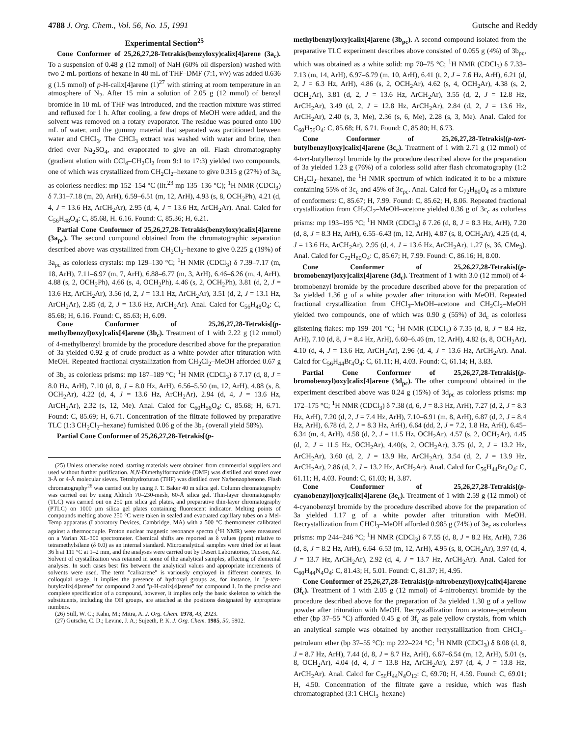4788 J. Org. Chem., Vol. 56, No. 15, 1991 Gutsche and Reddy
Experimental Section<sup>25</sup>
Cone Conformer of 25,26,27,28-Tetrakis(benzyloxy)calix[4]arene (3a<sub>c</sub>). To a suspension of 0.48 g (12 mmol) of NaH (60% oil dispersion) washed with two 2-mL portions of hexane in 40 mL of THF–DMF (7:1, v/v) was added 0.636 g (1.5 mmol) of p-H-calix[4]arene (1)<sup>27</sup> with stirring at room temperature in an atmosphere of N<sub>2</sub>. After 15 min a solution of 2.05 g (12 mmol) of benzyl bromide in 10 mL of THF was introduced, and the reaction mixture was stirred and refluxed for 1 h. After cooling, a few drops of MeOH were added, and the solvent was removed on a rotary evaporator. The residue was poured onto 100 mL of water, and the gummy material that separated was partitioned between water and CHCl<sub>3</sub>. The CHCl<sub>3</sub> extract was washed with water and brine, then dried over Na<sub>2</sub>SO<sub>4</sub>, and evaporated to give an oil. Flash chromatography (gradient elution with CCl<sub>4</sub>–CH<sub>2</sub>Cl<sub>2</sub> from 9:1 to 17:3) yielded two compounds, one of which was crystallized from CH<sub>2</sub>Cl<sub>2</sub>–hexane to give 0.315 g (27%) of 3a<sub>c</sub> as colorless needles: mp 152–154 °C (lit.<sup>23</sup> mp 135–136 °C); <sup>1</sup>H NMR (CDCl<sub>3</sub>) δ 7.31–7.18 (m, 20, ArH), 6.59–6.51 (m, 12, ArH), 4.93 (s, 8, OCH<sub>2</sub>Ph), 4.21 (d, 4, J = 13.6 Hz, ArCH<sub>2</sub>Ar), 2.95 (d, 4, J = 13.6 Hz, ArCH<sub>2</sub>Ar). Anal. Calcd for C<sub>56</sub>H<sub>48</sub>O<sub>4</sub>: C, 85.68, H. 6.16. Found: C, 85.36; H, 6.21.
Partial Cone Conformer of 25,26,27,28-Tetrakis(benzyloxy)calix[4]arene (3a<sub>pc</sub>). The second compound obtained from the chromatographic separation described above was crystallized from CH<sub>2</sub>Cl<sub>2</sub>–hexane to give 0.225 g (19%) of 3a<sub>pc</sub> as colorless crystals: mp 129–130 °C; <sup>1</sup>H NMR (CDCl<sub>3</sub>) δ 7.39–7.17 (m, 18, ArH), 7.11–6.97 (m, 7, ArH), 6.88–6.77 (m, 3, ArH), 6.46–6.26 (m, 4, ArH), 4.88 (s, 2, OCH<sub>2</sub>Ph), 4.66 (s, 4, OCH<sub>2</sub>Ph), 4.46 (s, 2, OCH<sub>2</sub>Ph), 3.81 (d, 2, J = 13.6 Hz, ArCH<sub>2</sub>Ar), 3.56 (d, 2, J = 13.1 Hz, ArCH<sub>2</sub>Ar), 3.51 (d, 2, J = 13.1 Hz, ArCH<sub>2</sub>Ar), 2.85 (d, 2, J = 13.6 Hz, ArCH<sub>2</sub>Ar). Anal. Calcd for C<sub>56</sub>H<sub>48</sub>O<sub>4</sub>: C, 85.68; H, 6.16. Found: C, 85.63; H, 6.09.
Cone Conformer of 25,26,27,28-Tetrakis[(p-methylbenzyl)oxy]calix[4]arene (3b<sub>c</sub>). Treatment of 1 with 2.22 g (12 mmol) of 4-methylbenzyl bromide by the procedure described above for the preparation of 3a yielded 0.92 g of crude product as a white powder after trituration with MeOH. Repeated fractional crystallization from CH<sub>2</sub>Cl<sub>2</sub>–MeOH afforded 0.67 g of 3b<sub>c</sub> as colorless prisms: mp 187–189 °C; <sup>1</sup>H NMR (CDCl<sub>3</sub>) δ 7.17 (d, 8, J = 8.0 Hz, ArH), 7.10 (d, 8, J = 8.0 Hz, ArH), 6.56–5.50 (m, 12, ArH), 4.88 (s, 8, OCH<sub>2</sub>Ar), 4.22 (d, 4, J = 13.6 Hz, ArCH<sub>2</sub>Ar), 2.94 (d, 4, J = 13.6 Hz, ArCH<sub>2</sub>Ar), 2.32 (s, 12, Me). Anal. Calcd for C<sub>60</sub>H<sub>56</sub>O<sub>4</sub>: C, 85.68; H, 6.71. Found: C, 85.69; H, 6.71. Concentration of the filtrate followed by preparative TLC (1:3 CH<sub>2</sub>Cl<sub>2</sub>–hexane) furnished 0.06 g of the 3b<sub>c</sub> (overall yield 58%).
Partial Cone Conformer of 25,26,27,28-Tetrakis[(p-
(25) Unless otherwise noted, starting materials were obtained from commercial suppliers and used without further purification. N,N-Dimethylformamide (DMF) was distilled and stored over 3-Å or 4-Å molecular sieves. Tetrahydrofuran (THF) was distilled over Na/benzophenone. Flash chromatography<sup>26</sup> was carried out by using J. T. Baker 40 m silica gel. Column chromatography was carried out by using Aldrich 70–230-mesh, 60-Å silica gel. Thin-layer chromatography (TLC) was carried out on 250 μm silica gel plates, and preparative thin-layer chromatography (PTLC) on 1000 μm silica gel plates containing fluorescent indicator. Melting points of compounds melting above 250 °C were taken in sealed and evacuated capillary tubes on a Mel-Temp apparatus (Laboratory Devices, Cambridge, MA) with a 500 °C thermometer calibrated against a thermocouple. Proton nuclear magnetic resonance spectra (<sup>1</sup>H NMR) were measured on a Varian XL-300 spectrometer. Chemical shifts are reported as δ values (ppm) relative to tetramethylsilane (δ 0.0) as an internal standard. Microanalytical samples were dried for at least 36 h at 111 °C at 1–2 mm, and the analyses were carried out by Desert Laboratories, Tucson, AZ. Solvent of crystallization was retained in some of the analytical samples, affecting of elemental analyses. In such cases best fits between the analytical values and appropriate increments of solvents were used. The term "calixarene" is variously employed in different contexts. In colloquial usage, it implies the presence of hydroxyl groups as, for instance, in "p-tert-butylcalix[4]arene" for compound 2 and "p-H-calix[4]arene" for compound 1. In the precise and complete specification of a compound, however, it implies only the basic skeleton to which the substituents, including the OH groups, are attached at the positions designated by appropriate numbers.
(26) Still, W. C.; Kahn, M.; Mitra, A. J. Org. Chem. 1978, 43, 2923.
(27) Gutsche, C. D.; Levine, J. A.; Sujeeth, P. K. J. Org. Chem. 1985, 50, 5802.
methylbenzyl)oxy]calix[4]arene (3b<sub>pc</sub>). A second compound isolated from the preparative TLC experiment describes above consisted of 0.055 g (4%) of 3b<sub>pc</sub>, which was obtained as a white solid: mp 70–75 °C; <sup>1</sup>H NMR (CDCl<sub>3</sub>) δ 7.33–7.13 (m, 14, ArH), 6.97–6.79 (m, 10, ArH), 6.41 (t, 2, J = 7.6 Hz, ArH), 6.21 (d, 2, J = 6.3 Hz, ArH), 4.86 (s, 2, OCH<sub>2</sub>Ar), 4.62 (s, 4, OCH<sub>2</sub>Ar), 4.38 (s, 2, OCH<sub>2</sub>Ar), 3.81 (d, 2, J = 13.6 Hz, ArCH<sub>2</sub>Ar), 3.55 (d, 2, J = 12.8 Hz, ArCH<sub>2</sub>Ar), 3.49 (d, 2, J = 12.8 Hz, ArCH<sub>2</sub>Ar), 2.84 (d, 2, J = 13.6 Hz, ArCH<sub>2</sub>Ar), 2.40 (s, 3, Me), 2.36 (s, 6, Me), 2.28 (s, 3, Me). Anal. Calcd for C<sub>60</sub>H<sub>56</sub>O<sub>4</sub>: C, 85.68; H, 6.71. Found: C, 85.80; H, 6.73.
Cone Conformer of 25,26,27,28-Tetrakis[(p-tert-butylbenzyl)oxy]calix[4]arene (3c<sub>c</sub>). Treatment of 1 with 2.71 g (12 mmol) of 4-tert-butylbenzyl bromide by the procedure described above for the preparation of 3a yielded 1.23 g (76%) of a colorless solid after flash chromatography (1:2 CH<sub>2</sub>Cl<sub>2</sub>–hexane), the <sup>1</sup>H NMR spectrum of which indicated it to be a mixture containing 55% of 3c<sub>c</sub> and 45% of 3c<sub>pc</sub>. Anal. Calcd for C<sub>72</sub>H<sub>80</sub>O<sub>4</sub> as a mixture of conformers: C, 85.67; H, 7.99. Found: C, 85.62; H, 8.06. Repeated fractional crystallization from CH<sub>2</sub>Cl<sub>2</sub>–MeOH–acetone yielded 0.36 g of 3c<sub>c</sub> as colorless prisms: mp 193–195 °C; <sup>1</sup>H NMR (CDCl<sub>3</sub>) δ 7.26 (d, 8, J = 8.3 Hz, ArH), 7.20 (d, 8, J = 8.3 Hz, ArH), 6.55–6.43 (m, 12, ArH), 4.87 (s, 8, OCH<sub>2</sub>Ar), 4.25 (d, 4, J = 13.6 Hz, ArCH<sub>2</sub>Ar), 2.95 (d, 4, J = 13.6 Hz, ArCH<sub>2</sub>Ar), 1.27 (s, 36, CMe<sub>3</sub>). Anal. Calcd for C<sub>72</sub>H<sub>80</sub>O<sub>4</sub>: C, 85.67; H, 7.99. Found: C, 86.16; H, 8.00.
Cone Conformer of 25,26,27,28-Tetrakis[(p-bromobenzyl)oxy]calix[4]arene (3d<sub>c</sub>). Treatment of 1 with 3.0 (12 mmol) of 4-bromobenzyl bromide by the procedure described above for the preparation of 3a yielded 1.36 g of a white powder after trituration with MeOH. Repeated fractional crystallization from CHCl<sub>3</sub>–MeOH–acetone and CH<sub>2</sub>Cl<sub>2</sub>–MeOH yielded two compounds, one of which was 0.90 g (55%) of 3d<sub>c</sub> as colorless glistening flakes: mp 199–201 °C; <sup>1</sup>H NMR (CDCl<sub>3</sub>) δ 7.35 (d, 8, J = 8.4 Hz, ArH), 7.10 (d, 8, J = 8.4 Hz, ArH), 6.60–6.46 (m, 12, ArH), 4.82 (s, 8, OCH<sub>2</sub>Ar), 4.10 (d, 4, J = 13.6 Hz, ArCH<sub>2</sub>Ar), 2.96 (d, 4, J = 13.6 Hz, ArCH<sub>2</sub>Ar). Anal. Calcd for C<sub>56</sub>H<sub>44</sub>Br<sub>4</sub>O<sub>4</sub>: C, 61.11; H, 4.03. Found: C, 61.14; H, 3.83.
Partial Cone Conformer of 25,26,27,28-Tetrakis[(p-bromobenzyl)oxy]calix[4]arene (3d<sub>pc</sub>). The other compound obtained in the experiment described above was 0.24 g (15%) of 3d<sub>pc</sub> as colorless prisms: mp 172–175 °C; <sup>1</sup>H NMR (CDCl<sub>3</sub>) δ 7.38 (d, 6, J = 8.3 Hz, ArH), 7.27 (d, 2, J = 8.3 Hz, ArH), 7.20 (d, 2, J = 7.4 Hz, ArH), 7.10–6.91 (m, 8, ArH), 6.87 (d, 2, J = 8.4 Hz, ArH), 6.78 (d, 2, J = 8.3 Hz, ArH), 6.64 (dd, 2, J = 7.2, 1.8 Hz, ArH), 6.45–6.34 (m, 4, ArH), 4.58 (d, 2, J = 11.5 Hz, OCH<sub>2</sub>Ar), 4.57 (s, 2, OCH<sub>2</sub>Ar), 4.45 (d, 2, J = 11.5 Hz, OCH<sub>2</sub>Ar), 4.40(s, 2, OCH<sub>2</sub>Ar), 3.75 (d, 2, J = 13.2 Hz, ArCH<sub>2</sub>Ar), 3.60 (d, 2, J = 13.9 Hz, ArCH<sub>2</sub>Ar), 3.54 (d, 2, J = 13.9 Hz, ArCH<sub>2</sub>Ar), 2.86 (d, 2, J = 13.2 Hz, ArCH<sub>2</sub>Ar). Anal. Calcd for C<sub>56</sub>H<sub>44</sub>Br<sub>4</sub>O<sub>4</sub>: C, 61.11; H, 4.03. Found: C, 61.03; H, 3.87.
Cone Conformer of 25,26,27,28-Tetrakis[(p-cyanobenzyl)oxy]calix[4]arene (3e<sub>c</sub>). Treatment of 1 with 2.59 g (12 mmol) of 4-cyanobenzyl bromide by the procedure described above for the preparation of 3a yielded 1.17 g of a white powder after trituration with MeOH. Recrystallization from CHCl<sub>3</sub>–MeOH afforded 0.985 g (74%) of 3e<sub>c</sub> as colorless prisms: mp 244–246 °C; <sup>1</sup>H NMR (CDCl<sub>3</sub>) δ 7.55 (d, 8, J = 8.2 Hz, ArH), 7.36 (d, 8, J = 8.2 Hz, ArH), 6.64–6.53 (m, 12, ArH), 4.95 (s, 8, OCH<sub>2</sub>Ar), 3.97 (d, 4, J = 13.7 Hz, ArCH<sub>2</sub>Ar), 2.92 (d, 4, J = 13.7 Hz, ArCH<sub>2</sub>Ar). Anal. Calcd for C<sub>60</sub>H<sub>44</sub>N<sub>4</sub>O<sub>4</sub>: C, 81.43; H, 5.01. Found: C, 81.37; H, 4.95.
Cone Conformer of 25,26,27,28-Tetrakis[(p-nitrobenzyl)oxy]calix[4]arene (3f<sub>c</sub>). Treatment of 1 with 2.05 g (12 mmol) of 4-nitrobenzyl bromide by the procedure described above for the preparation of 3a yielded 1.30 g of a yellow powder after trituration with MeOH. Recrystallization from acetone–petroleum ether (bp 37–55 °C) afforded 0.45 g of 3f<sub>c</sub> as pale yellow crystals, from which an analytical sample was obtained by another recrystallization from CHCl<sub>3</sub>–petroleum ether (bp 37–55 °C): mp 222–224 °C; <sup>1</sup>H NMR (CDCl<sub>3</sub>) δ 8.08 (d, 8, J = 8.7 Hz, ArH), 7.44 (d, 8, J = 8.7 Hz, ArH), 6.67–6.54 (m, 12, ArH), 5.01 (s, 8, OCH<sub>2</sub>Ar), 4.04 (d, 4, J = 13.8 Hz, ArCH<sub>2</sub>Ar), 2.97 (d, 4, J = 13.8 Hz, ArCH<sub>2</sub>Ar). Anal. Calcd for C<sub>56</sub>H<sub>44</sub>N<sub>4</sub>O<sub>12</sub>: C, 69.70; H, 4.59. Found: C, 69.01; H, 4.50. Concentration of the filtrate gave a residue, which was flash chromatographed (3:1 CHCl<sub>3</sub>–hexane)